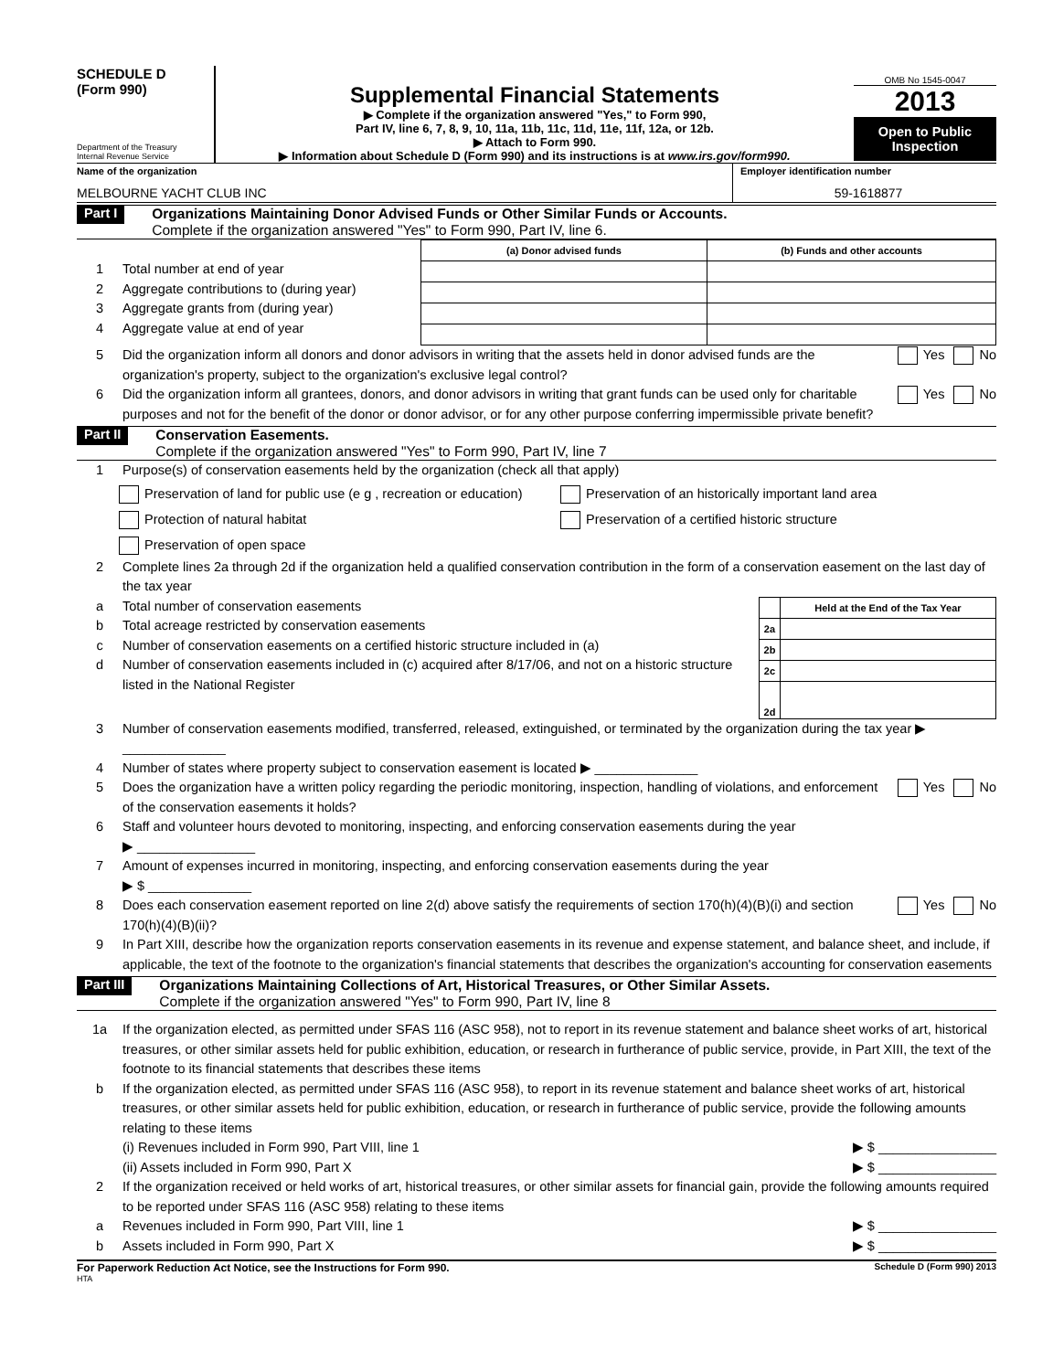SCHEDULE D
(Form 990)
Department of the Treasury
Internal Revenue Service
Supplemental Financial Statements
▶ Complete if the organization answered "Yes," to Form 990,
Part IV, line 6, 7, 8, 9, 10, 11a, 11b, 11c, 11d, 11e, 11f, 12a, or 12b.
▶ Attach to Form 990.
▶ Information about Schedule D (Form 990) and its instructions is at www.irs.gov/form990.
OMB No 1545-0047
2013
Open to Public Inspection
Name of the organization
MELBOURNE YACHT CLUB INC
Employer identification number
59-1618877
Part I
Organizations Maintaining Donor Advised Funds or Other Similar Funds or Accounts.
Complete if the organization answered "Yes" to Form 990, Part IV, line 6.
1 Total number at end of year
2 Aggregate contributions to (during year)
3 Aggregate grants from (during year)
4 Aggregate value at end of year
| (a) Donor advised funds | (b) Funds and other accounts |
| --- | --- |
5 Did the organization inform all donors and donor advisors in writing that the assets held in donor advised funds are the organization's property, subject to the organization's exclusive legal control? Yes No
6 Did the organization inform all grantees, donors, and donor advisors in writing that grant funds can be used only for charitable purposes and not for the benefit of the donor or donor advisor, or for any other purpose conferring impermissible private benefit? Yes No
Part II
Conservation Easements.
Complete if the organization answered "Yes" to Form 990, Part IV, line 7
1 Purpose(s) of conservation easements held by the organization (check all that apply)
Preservation of land for public use (e g , recreation or education) Preservation of an historically important land area
Protection of natural habitat Preservation of a certified historic structure
Preservation of open space
2 Complete lines 2a through 2d if the organization held a qualified conservation contribution in the form of a conservation easement on the last day of the tax year
a Total number of conservation easements
b Total acreage restricted by conservation easements
c Number of conservation easements on a certified historic structure included in (a)
d Number of conservation easements included in (c) acquired after 8/17/06, and not on a historic structure listed in the National Register
| | Held at the End of the Tax Year |
| --- | --- |
| 2a | |
| 2b | |
| 2c | |
| 2d | |
3 Number of conservation easements modified, transferred, released, extinguished, or terminated by the organization during the tax year ▶ ______________
4 Number of states where property subject to conservation easement is located ▶ ______________
5 Does the organization have a written policy regarding the periodic monitoring, inspection, handling of violations, and enforcement of the conservation easements it holds? Yes No
6 Staff and volunteer hours devoted to monitoring, inspecting, and enforcing conservation easements during the year
▶ ________________
7 Amount of expenses incurred in monitoring, inspecting, and enforcing conservation easements during the year
▶ $ ______________
8 Does each conservation easement reported on line 2(d) above satisfy the requirements of section 170(h)(4)(B)(i) and section 170(h)(4)(B)(ii)? Yes No
9 In Part XIII, describe how the organization reports conservation easements in its revenue and expense statement, and balance sheet, and include, if applicable, the text of the footnote to the organization's financial statements that describes the organization's accounting for conservation easements
Part III
Organizations Maintaining Collections of Art, Historical Treasures, or Other Similar Assets.
Complete if the organization answered "Yes" to Form 990, Part IV, line 8
1a If the organization elected, as permitted under SFAS 116 (ASC 958), not to report in its revenue statement and balance sheet works of art, historical treasures, or other similar assets held for public exhibition, education, or research in furtherance of public service, provide, in Part XIII, the text of the footnote to its financial statements that describes these items
b If the organization elected, as permitted under SFAS 116 (ASC 958), to report in its revenue statement and balance sheet works of art, historical treasures, or other similar assets held for public exhibition, education, or research in furtherance of public service, provide the following amounts relating to these items
(i) Revenues included in Form 990, Part VIII, line 1 ▶ $ ________________
(ii) Assets included in Form 990, Part X ▶ $ ________________
2 If the organization received or held works of art, historical treasures, or other similar assets for financial gain, provide the following amounts required to be reported under SFAS 116 (ASC 958) relating to these items
a Revenues included in Form 990, Part VIII, line 1 ▶ $ ________________
b Assets included in Form 990, Part X ▶ $ ________________
For Paperwork Reduction Act Notice, see the Instructions for Form 990. Schedule D (Form 990) 2013
HTA